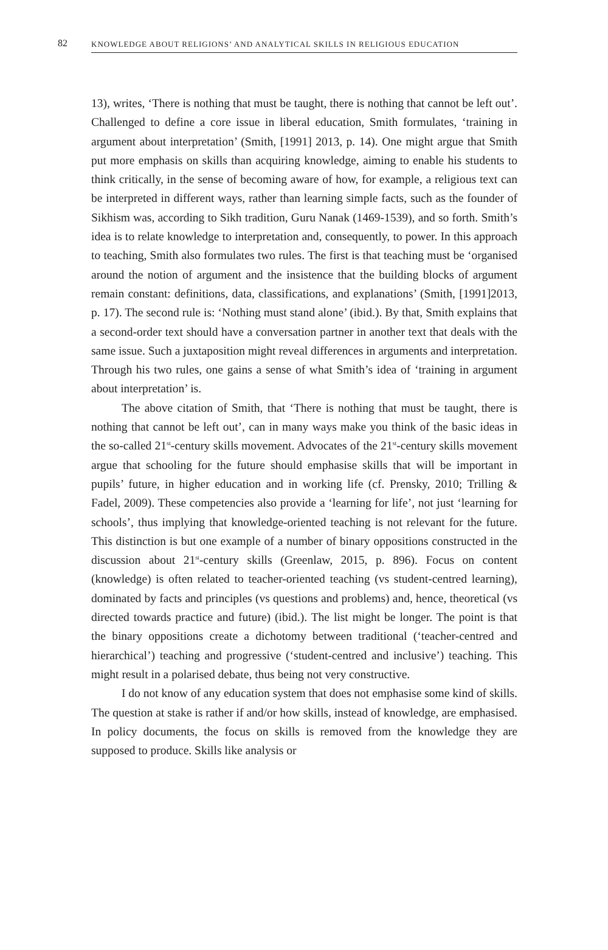82 KNOWLEDGE ABOUT RELIGIONS’ AND ANALYTICAL SKILLS IN RELIGIOUS EDUCATION
13), writes, ‘There is nothing that must be taught, there is nothing that cannot be left out’. Challenged to define a core issue in liberal education, Smith formulates, ‘training in argument about interpretation’ (Smith, [1991] 2013, p. 14). One might argue that Smith put more emphasis on skills than acquiring knowledge, aiming to enable his students to think critically, in the sense of becoming aware of how, for example, a religious text can be interpreted in different ways, rather than learning simple facts, such as the founder of Sikhism was, according to Sikh tradition, Guru Nanak (1469-1539), and so forth. Smith’s idea is to relate knowledge to interpretation and, consequently, to power. In this approach to teaching, Smith also formulates two rules. The first is that teaching must be ‘organised around the notion of argument and the insistence that the building blocks of argument remain constant: definitions, data, classifications, and explanations’ (Smith, [1991]2013, p. 17). The second rule is: ‘Nothing must stand alone’ (ibid.). By that, Smith explains that a second-order text should have a conversation partner in another text that deals with the same issue. Such a juxtaposition might reveal differences in arguments and interpretation. Through his two rules, one gains a sense of what Smith’s idea of ‘training in argument about interpretation’ is.
The above citation of Smith, that ‘There is nothing that must be taught, there is nothing that cannot be left out’, can in many ways make you think of the basic ideas in the so-called 21<sup>st</sup>-century skills movement. Advocates of the 21<sup>st</sup>-century skills movement argue that schooling for the future should emphasise skills that will be important in pupils’ future, in higher education and in working life (cf. Prensky, 2010; Trilling & Fadel, 2009). These competencies also provide a ‘learning for life’, not just ‘learning for schools’, thus implying that knowledge-oriented teaching is not relevant for the future. This distinction is but one example of a number of binary oppositions constructed in the discussion about 21<sup>st</sup>-century skills (Greenlaw, 2015, p. 896). Focus on content (knowledge) is often related to teacher-oriented teaching (vs student-centred learning), dominated by facts and principles (vs questions and problems) and, hence, theoretical (vs directed towards practice and future) (ibid.). The list might be longer. The point is that the binary oppositions create a dichotomy between traditional (‘teacher-centred and hierarchical’) teaching and progressive (‘student-centred and inclusive’) teaching. This might result in a polarised debate, thus being not very constructive.
I do not know of any education system that does not emphasise some kind of skills. The question at stake is rather if and/or how skills, instead of knowledge, are emphasised. In policy documents, the focus on skills is removed from the knowledge they are supposed to produce. Skills like analysis or